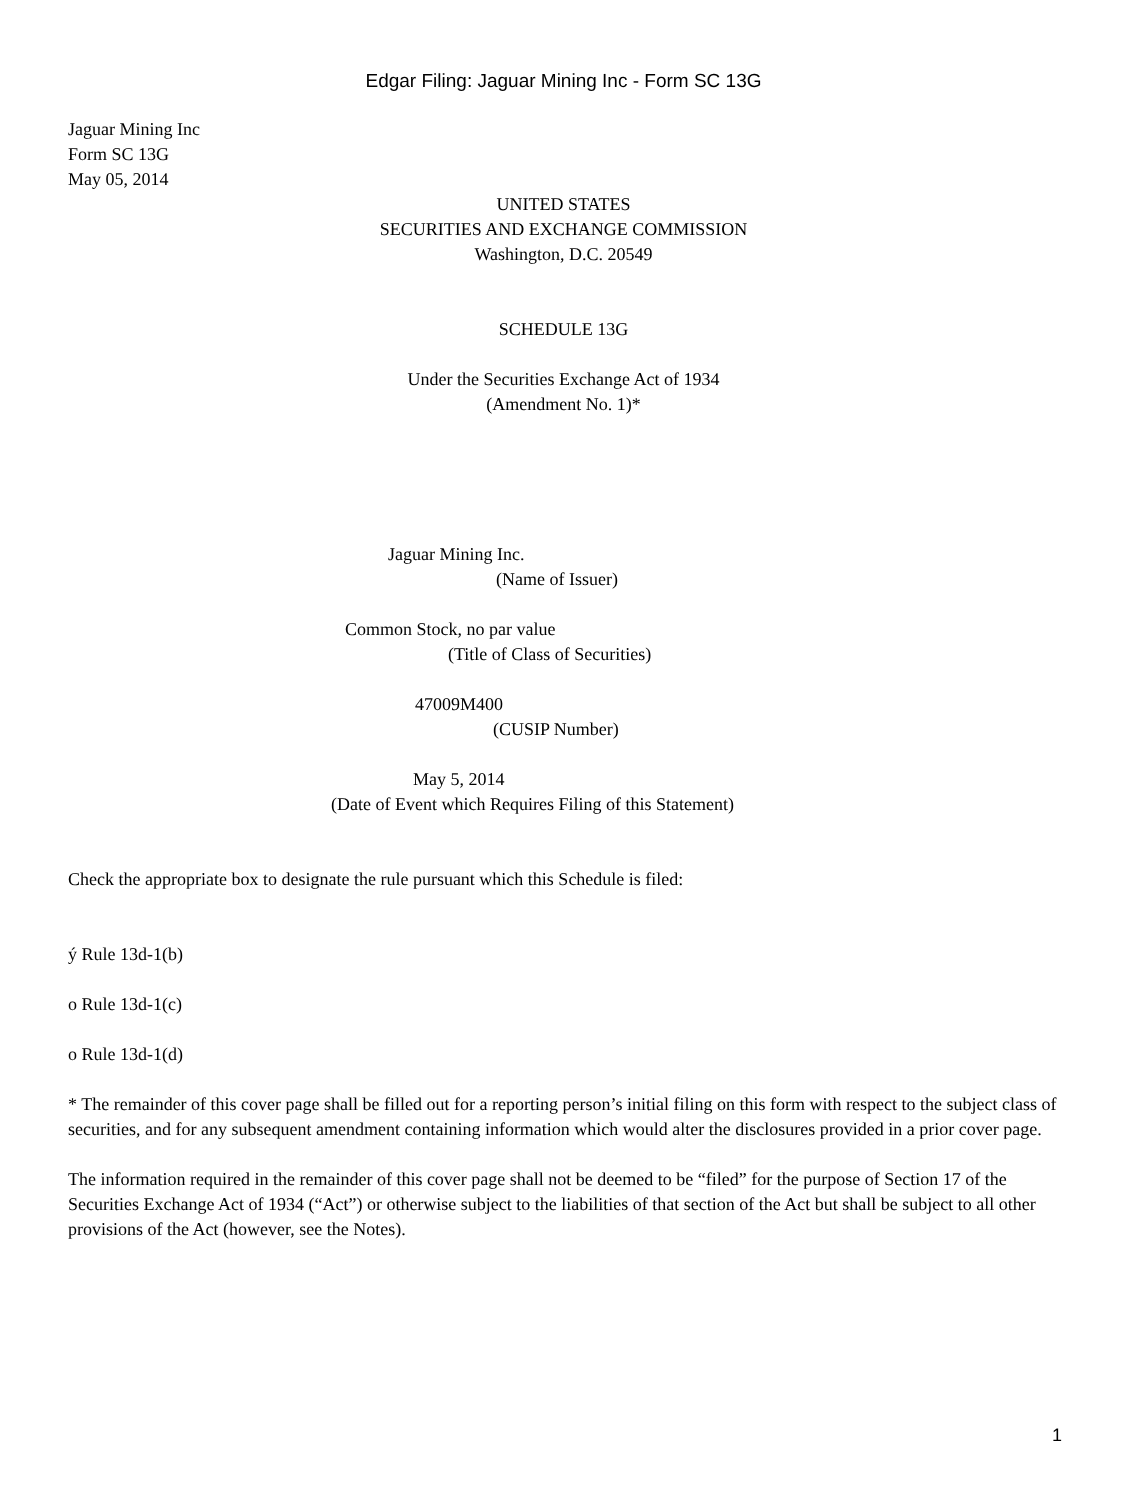Edgar Filing: Jaguar Mining Inc - Form SC 13G
Jaguar Mining Inc
Form SC 13G
May 05, 2014
UNITED STATES
SECURITIES AND EXCHANGE COMMISSION
Washington, D.C. 20549
SCHEDULE 13G
Under the Securities Exchange Act of 1934
(Amendment No. 1)*
Jaguar Mining Inc.
(Name of Issuer)
Common Stock, no par value
(Title of Class of Securities)
47009M400
(CUSIP Number)
May 5, 2014
(Date of Event which Requires Filing of this Statement)
Check the appropriate box to designate the rule pursuant which this Schedule is filed:
ý Rule 13d-1(b)
o Rule 13d-1(c)
o Rule 13d-1(d)
* The remainder of this cover page shall be filled out for a reporting person’s initial filing on this form with respect to the subject class of securities, and for any subsequent amendment containing information which would alter the disclosures provided in a prior cover page.
The information required in the remainder of this cover page shall not be deemed to be “filed” for the purpose of Section 17 of the Securities Exchange Act of 1934 (“Act”) or otherwise subject to the liabilities of that section of the Act but shall be subject to all other provisions of the Act (however, see the Notes).
1